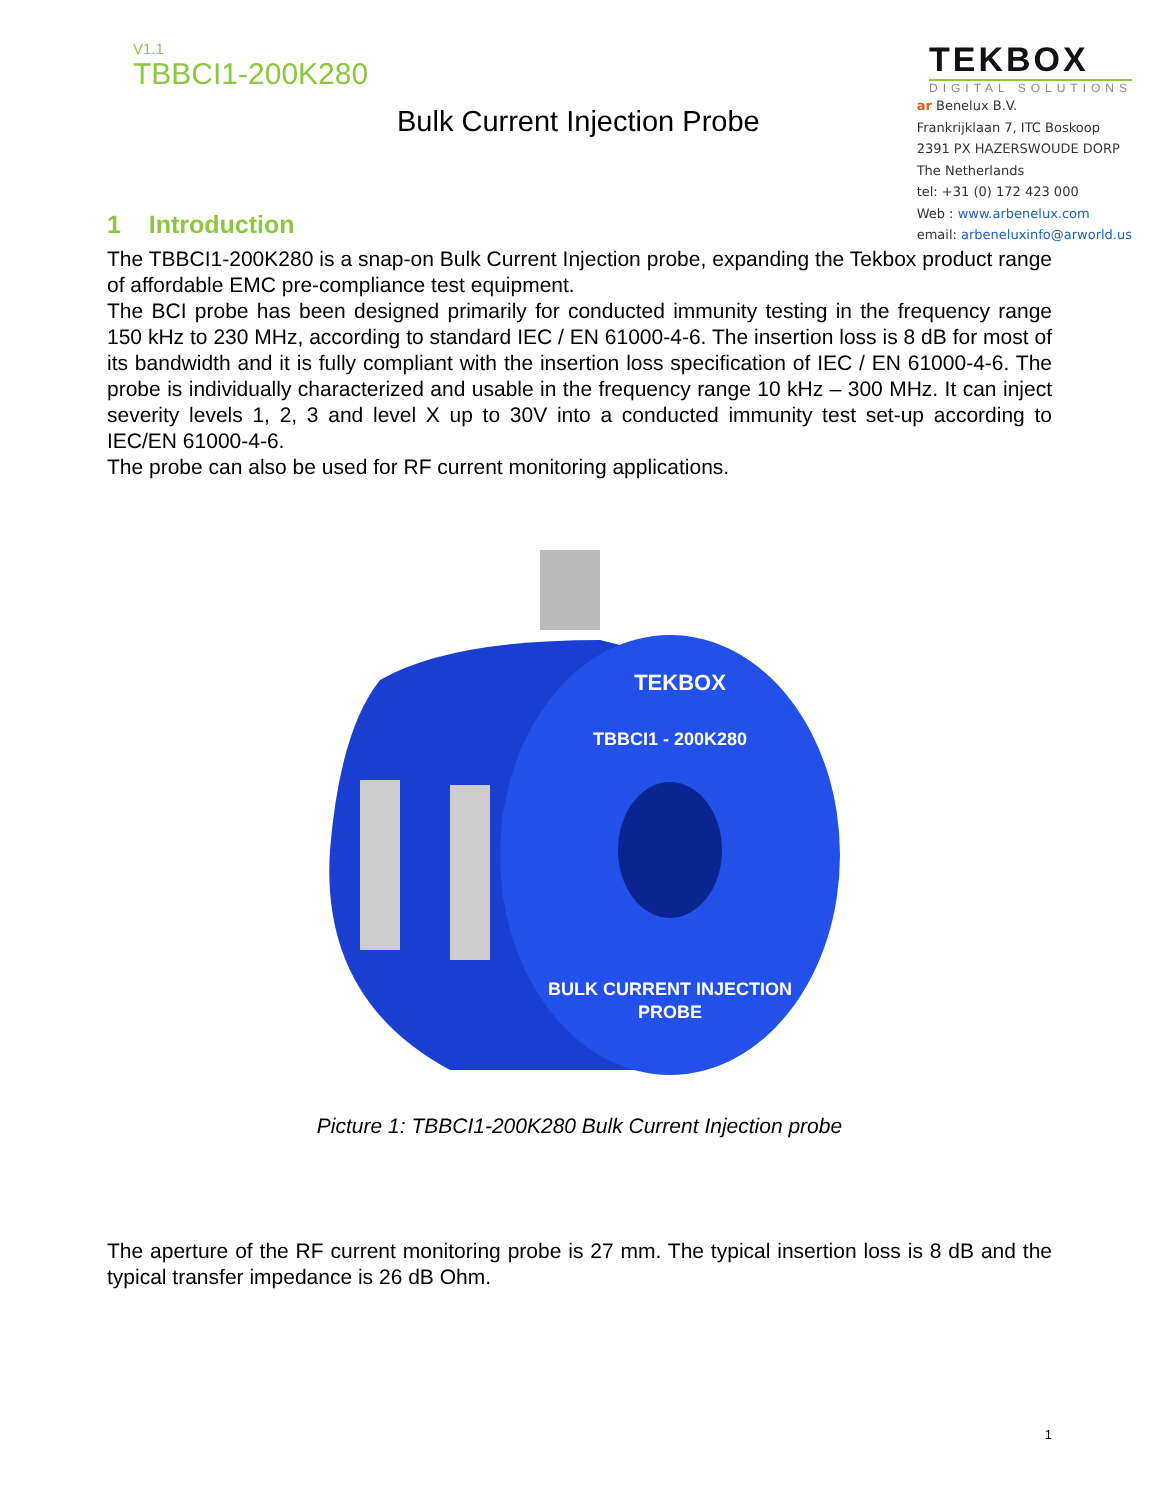V1.1
TBBCI1-200K280
TEKBOX
DIGITAL SOLUTIONS
Bulk Current Injection Probe
1 Introduction
ar Benelux B.V.
Frankrijklaan 7, ITC Boskoop
2391 PX HAZERSWOUDE DORP
The Netherlands
tel: +31 (0) 172 423 000
Web : www.arbenelux.com
email: arbeneluxinfo@arworld.us
The TBBCI1-200K280 is a snap-on Bulk Current Injection probe, expanding the Tekbox product range of affordable EMC pre-compliance test equipment.
The BCI probe has been designed primarily for conducted immunity testing in the frequency range 150 kHz to 230 MHz, according to standard IEC / EN 61000-4-6. The insertion loss is 8 dB for most of its bandwidth and it is fully compliant with the insertion loss specification of IEC / EN 61000-4-6. The probe is individually characterized and usable in the frequency range 10 kHz – 300 MHz. It can inject severity levels 1, 2, 3 and level X up to 30V into a conducted immunity test set-up according to IEC/EN 61000-4-6.
The probe can also be used for RF current monitoring applications.
TEKBOX
TBBCI1 - 200K280
BULK CURRENT INJECTION
PROBE
Picture 1: TBBCI1-200K280 Bulk Current Injection probe
The aperture of the RF current monitoring probe is 27 mm. The typical insertion loss is 8 dB and the typical transfer impedance is 26 dB Ohm.
1